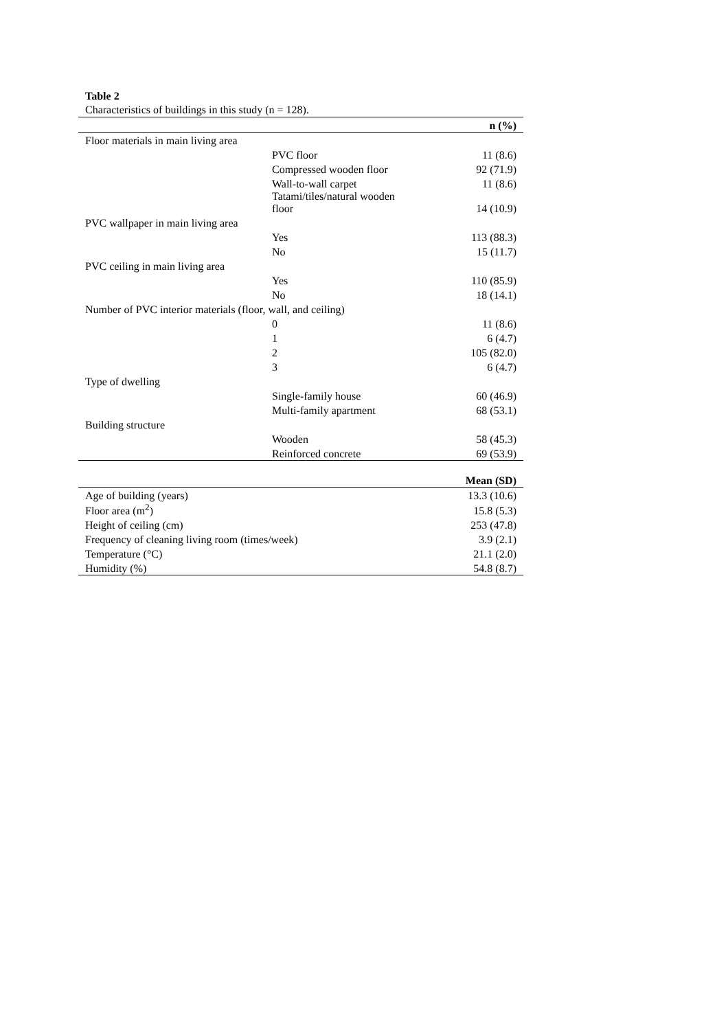Table 2
Characteristics of buildings in this study (n = 128).
| | | n (%) |
| --- | --- | --- |
| Floor materials in main living area | | |
| | PVC floor | 11 (8.6) |
| | Compressed wooden floor | 92 (71.9) |
| | Wall-to-wall carpet | 11 (8.6) |
| | Tatami/tiles/natural wooden floor | 14 (10.9) |
| PVC wallpaper in main living area | | |
| | Yes | 113 (88.3) |
| | No | 15 (11.7) |
| PVC ceiling in main living area | | |
| | Yes | 110 (85.9) |
| | No | 18 (14.1) |
| Number of PVC interior materials (floor, wall, and ceiling) | | |
| | 0 | 11 (8.6) |
| | 1 | 6 (4.7) |
| | 2 | 105 (82.0) |
| | 3 | 6 (4.7) |
| Type of dwelling | | |
| | Single-family house | 60 (46.9) |
| | Multi-family apartment | 68 (53.1) |
| Building structure | | |
| | Wooden | 58 (45.3) |
| | Reinforced concrete | 69 (53.9) |
| | | Mean (SD) |
| Age of building (years) | | 13.3 (10.6) |
| Floor area (m<sup>2</sup>) | | 15.8 (5.3) |
| Height of ceiling (cm) | | 253 (47.8) |
| Frequency of cleaning living room (times/week) | | 3.9 (2.1) |
| Temperature (°C) | | 21.1 (2.0) |
| Humidity (%) | | 54.8 (8.7) |